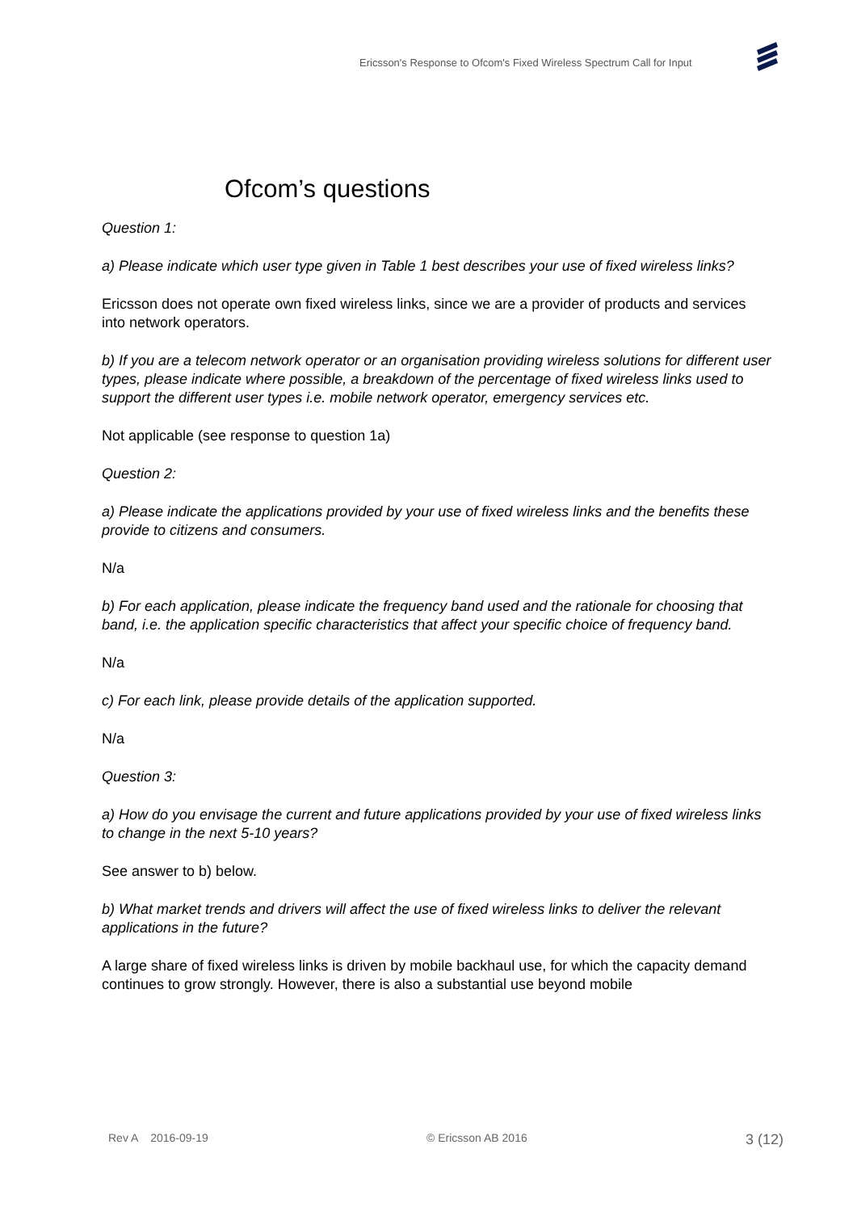Ericsson's Response to Ofcom's Fixed Wireless Spectrum Call for Input
Ofcom’s questions
Question 1:
a) Please indicate which user type given in Table 1 best describes your use of fixed wireless links?
Ericsson does not operate own fixed wireless links, since we are a provider of products and services into network operators.
b) If you are a telecom network operator or an organisation providing wireless solutions for different user types, please indicate where possible, a breakdown of the percentage of fixed wireless links used to support the different user types i.e. mobile network operator, emergency services etc.
Not applicable (see response to question 1a)
Question 2:
a) Please indicate the applications provided by your use of fixed wireless links and the benefits these provide to citizens and consumers.
N/a
b) For each application, please indicate the frequency band used and the rationale for choosing that band, i.e. the application specific characteristics that affect your specific choice of frequency band.
N/a
c) For each link, please provide details of the application supported.
N/a
Question 3:
a) How do you envisage the current and future applications provided by your use of fixed wireless links to change in the next 5-10 years?
See answer to b) below.
b) What market trends and drivers will affect the use of fixed wireless links to deliver the relevant applications in the future?
A large share of fixed wireless links is driven by mobile backhaul use, for which the capacity demand continues to grow strongly. However, there is also a substantial use beyond mobile
Rev A 2016-09-19 © Ericsson AB 2016 3 (12)